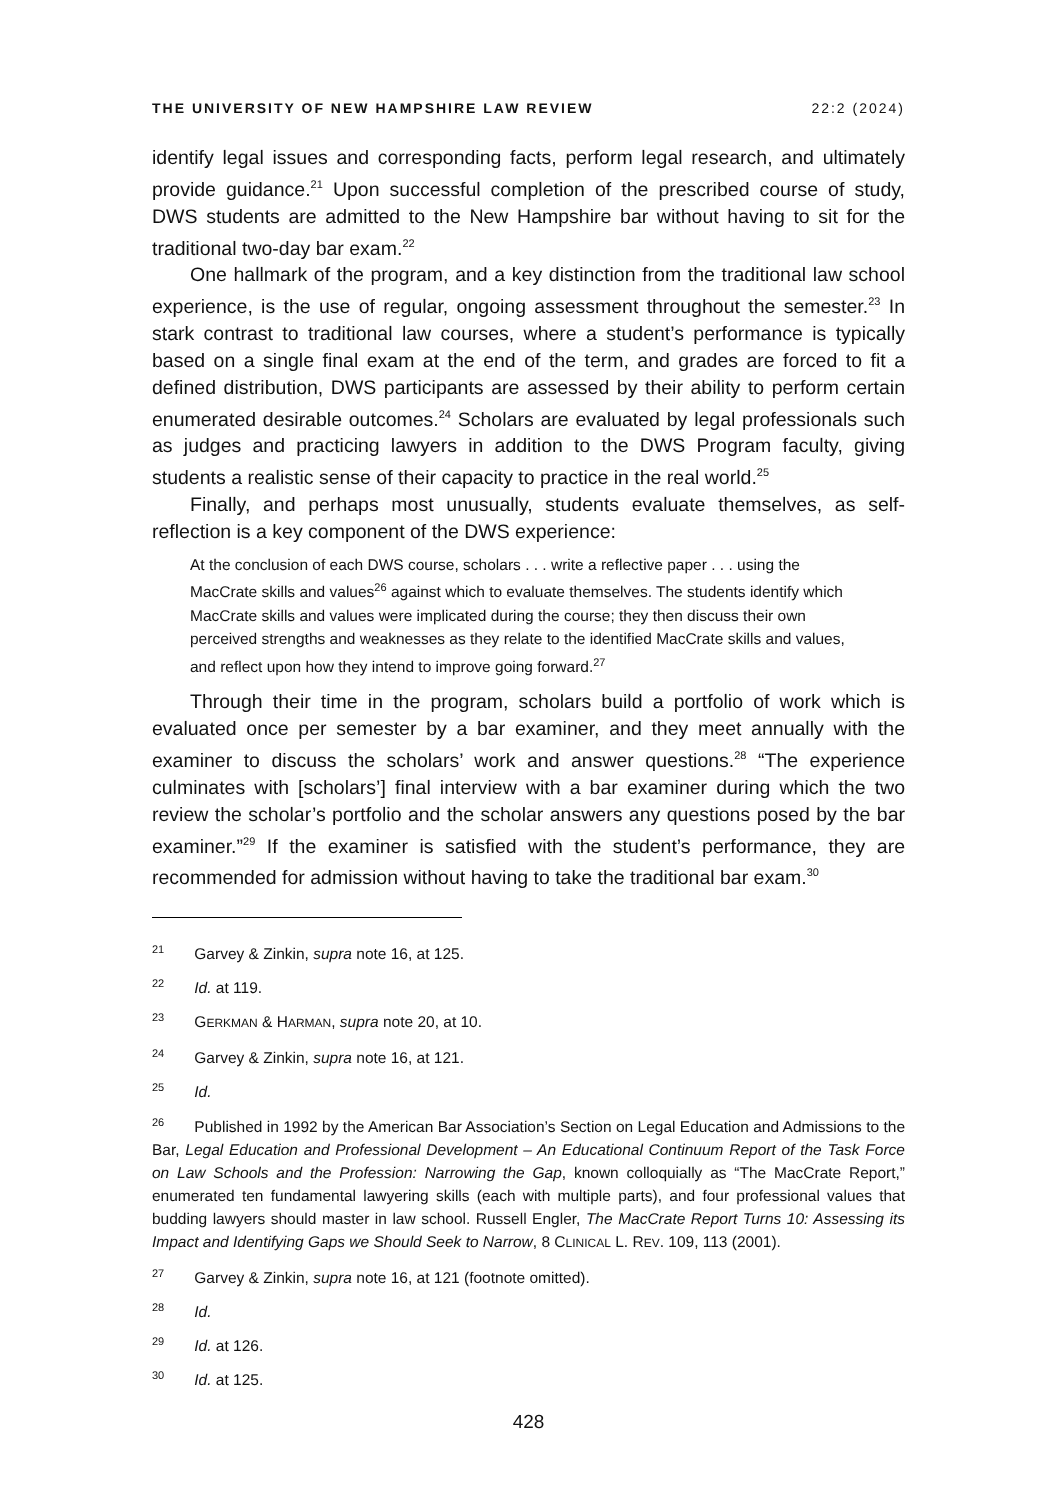THE UNIVERSITY OF NEW HAMPSHIRE LAW REVIEW 22:2 (2024)
identify legal issues and corresponding facts, perform legal research, and ultimately provide guidance.<sup>21</sup> Upon successful completion of the prescribed course of study, DWS students are admitted to the New Hampshire bar without having to sit for the traditional two-day bar exam.<sup>22</sup>
One hallmark of the program, and a key distinction from the traditional law school experience, is the use of regular, ongoing assessment throughout the semester.<sup>23</sup> In stark contrast to traditional law courses, where a student’s performance is typically based on a single final exam at the end of the term, and grades are forced to fit a defined distribution, DWS participants are assessed by their ability to perform certain enumerated desirable outcomes.<sup>24</sup> Scholars are evaluated by legal professionals such as judges and practicing lawyers in addition to the DWS Program faculty, giving students a realistic sense of their capacity to practice in the real world.<sup>25</sup>
Finally, and perhaps most unusually, students evaluate themselves, as self-reflection is a key component of the DWS experience:
At the conclusion of each DWS course, scholars . . . write a reflective paper . . . using the MacCrate skills and values<sup>26</sup> against which to evaluate themselves. The students identify which MacCrate skills and values were implicated during the course; they then discuss their own perceived strengths and weaknesses as they relate to the identified MacCrate skills and values, and reflect upon how they intend to improve going forward.<sup>27</sup>
Through their time in the program, scholars build a portfolio of work which is evaluated once per semester by a bar examiner, and they meet annually with the examiner to discuss the scholars’ work and answer questions.<sup>28</sup> “The experience culminates with [scholars’] final interview with a bar examiner during which the two review the scholar’s portfolio and the scholar answers any questions posed by the bar examiner.”<sup>29</sup> If the examiner is satisfied with the student’s performance, they are recommended for admission without having to take the traditional bar exam.<sup>30</sup>
<sup>21</sup> Garvey & Zinkin, supra note 16, at 125.
<sup>22</sup> Id. at 119.
<sup>23</sup> GERKMAN & HARMAN, supra note 20, at 10.
<sup>24</sup> Garvey & Zinkin, supra note 16, at 121.
<sup>25</sup> Id.
<sup>26</sup> Published in 1992 by the American Bar Association’s Section on Legal Education and Admissions to the Bar, Legal Education and Professional Development – An Educational Continuum Report of the Task Force on Law Schools and the Profession: Narrowing the Gap, known colloquially as “The MacCrate Report,” enumerated ten fundamental lawyering skills (each with multiple parts), and four professional values that budding lawyers should master in law school. Russell Engler, The MacCrate Report Turns 10: Assessing its Impact and Identifying Gaps we Should Seek to Narrow, 8 CLINICAL L. REV. 109, 113 (2001).
<sup>27</sup> Garvey & Zinkin, supra note 16, at 121 (footnote omitted).
<sup>28</sup> Id.
<sup>29</sup> Id. at 126.
<sup>30</sup> Id. at 125.
428